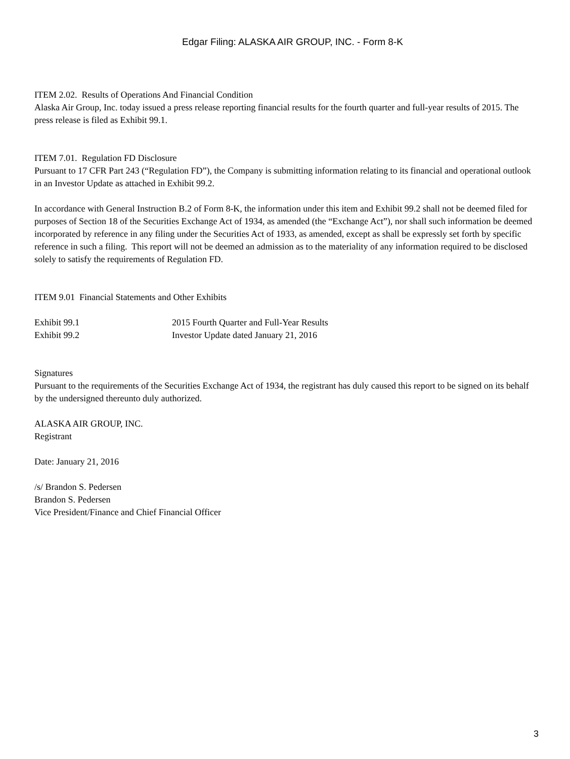Edgar Filing: ALASKA AIR GROUP, INC. - Form 8-K
ITEM 2.02. Results of Operations And Financial Condition
Alaska Air Group, Inc. today issued a press release reporting financial results for the fourth quarter and full-year results of 2015. The press release is filed as Exhibit 99.1.
ITEM 7.01. Regulation FD Disclosure
Pursuant to 17 CFR Part 243 (“Regulation FD”), the Company is submitting information relating to its financial and operational outlook in an Investor Update as attached in Exhibit 99.2.
In accordance with General Instruction B.2 of Form 8-K, the information under this item and Exhibit 99.2 shall not be deemed filed for purposes of Section 18 of the Securities Exchange Act of 1934, as amended (the “Exchange Act”), nor shall such information be deemed incorporated by reference in any filing under the Securities Act of 1933, as amended, except as shall be expressly set forth by specific reference in such a filing. This report will not be deemed an admission as to the materiality of any information required to be disclosed solely to satisfy the requirements of Regulation FD.
ITEM 9.01 Financial Statements and Other Exhibits
| Exhibit 99.1 | 2015 Fourth Quarter and Full-Year Results |
| Exhibit 99.2 | Investor Update dated January 21, 2016 |
Signatures
Pursuant to the requirements of the Securities Exchange Act of 1934, the registrant has duly caused this report to be signed on its behalf by the undersigned thereunto duly authorized.
ALASKA AIR GROUP, INC.
Registrant
Date: January 21, 2016
/s/ Brandon S. Pedersen
Brandon S. Pedersen
Vice President/Finance and Chief Financial Officer
3